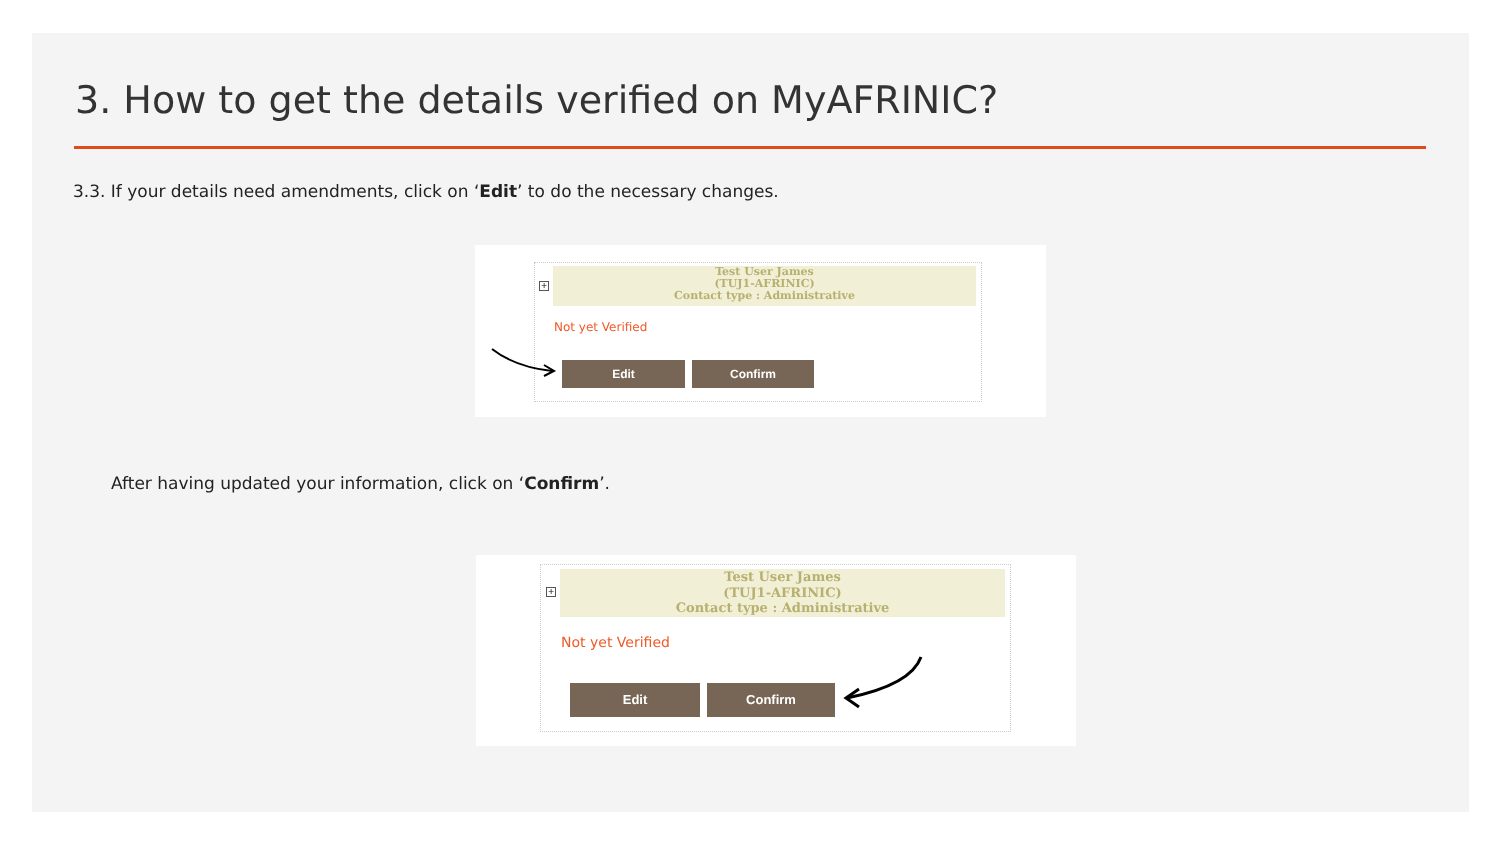3. How to get the details verified on MyAFRINIC?
3.3. If your details need amendments, click on ‘Edit’ to do the necessary changes.
+
Test User James
(TUJ1-AFRINIC)
Contact type : Administrative
Not yet Verified
Edit Confirm
After having updated your information, click on ‘Confirm’.
+
Test User James
(TUJ1-AFRINIC)
Contact type : Administrative
Not yet Verified
Edit Confirm